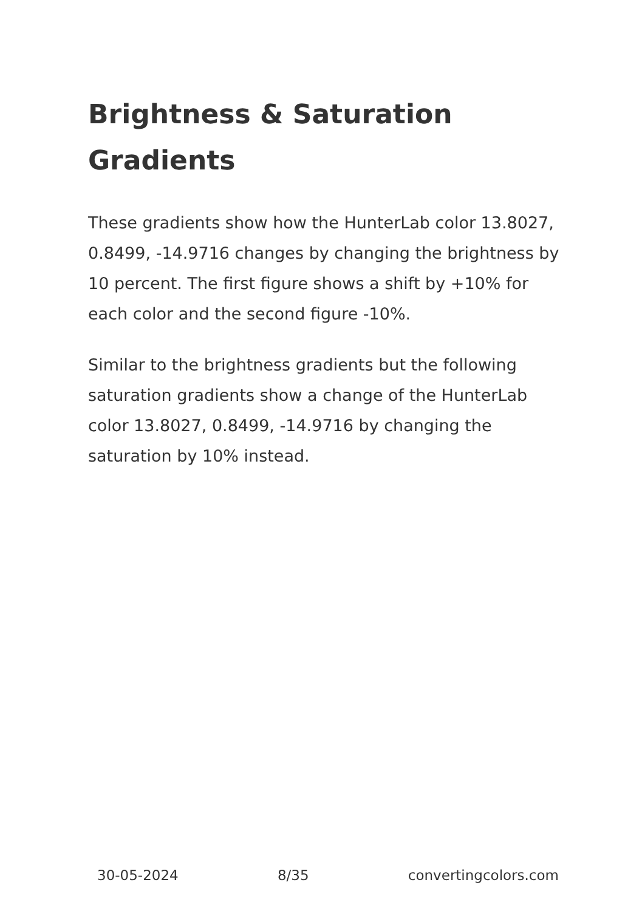Brightness & Saturation Gradients
These gradients show how the HunterLab color 13.8027, 0.8499, -14.9716 changes by changing the brightness by 10 percent. The first figure shows a shift by +10% for each color and the second figure -10%.
Similar to the brightness gradients but the following saturation gradients show a change of the HunterLab color 13.8027, 0.8499, -14.9716 by changing the saturation by 10% instead.
30-05-2024 8/35 convertingcolors.com